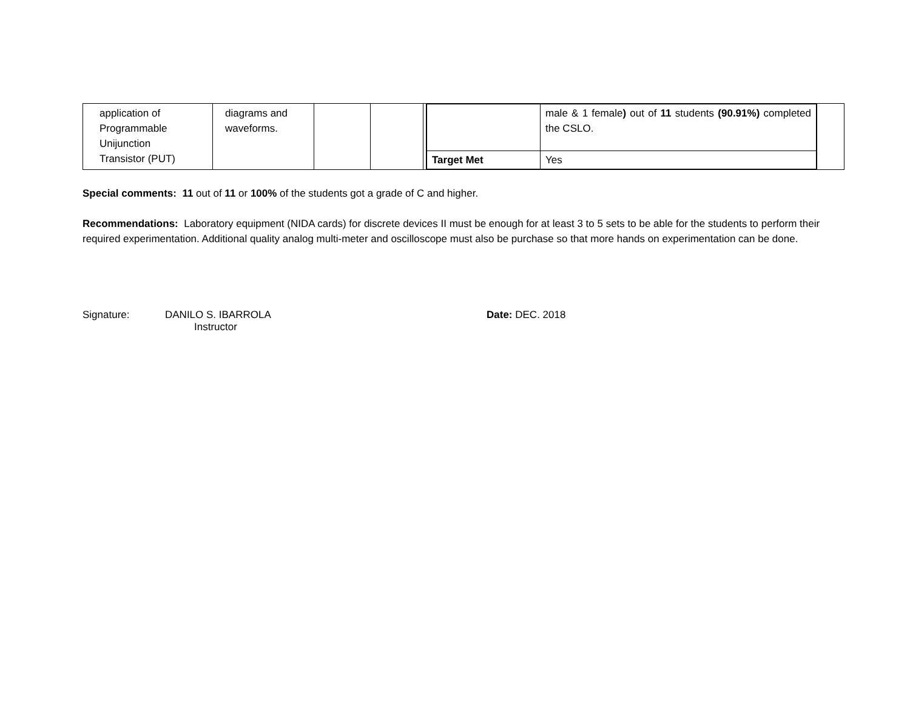| application of Programmable Unijunction Transistor (PUT) | diagrams and waveforms. | | | | / / male & 1 female ) out of 11 students (90.91%) completed the CSLO. / / Target Met / Yes / | |
Special comments: 11 out of 11 or 100% of the students got a grade of C and higher.
Recommendations: Laboratory equipment (NIDA cards) for discrete devices II must be enough for at least 3 to 5 sets to be able for the students to perform their required experimentation. Additional quality analog multi-meter and oscilloscope must also be purchase so that more hands on experimentation can be done.
Signature: DANILO S. IBARROLA
Instructor
Date: DEC. 2018